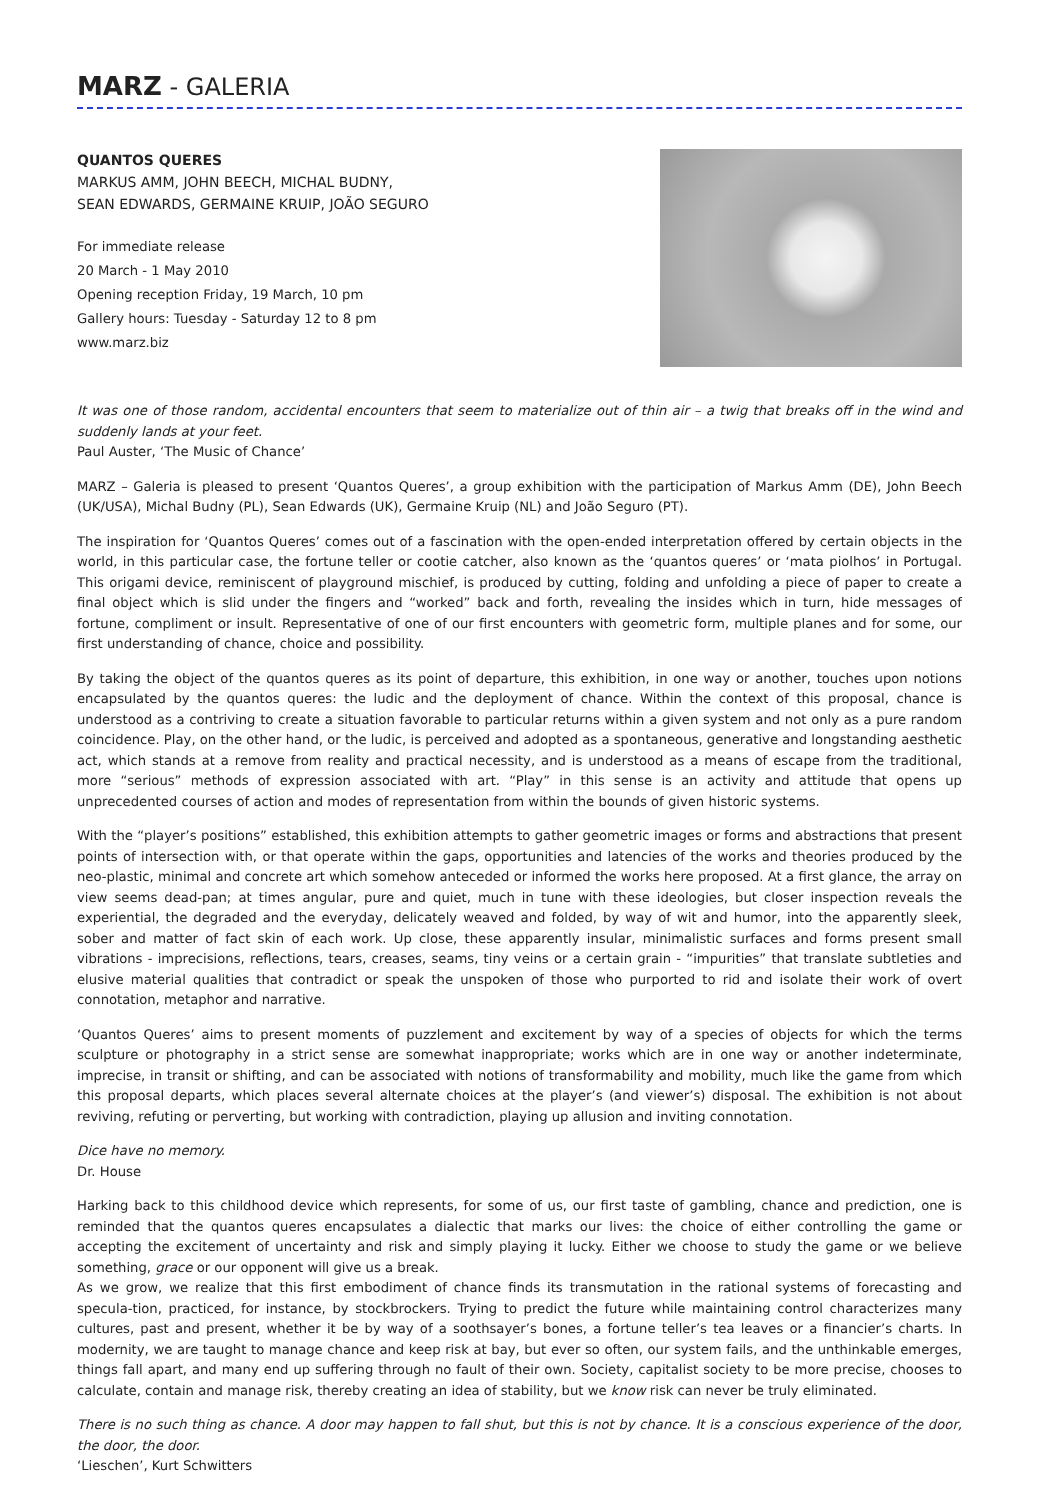MARZ - GALERIA
QUANTOS QUERES
MARKUS AMM, JOHN BEECH, MICHAL BUDNY,
SEAN EDWARDS, GERMAINE KRUIP, JOÃO SEGURO
For immediate release
20 March - 1 May 2010
Opening reception Friday, 19 March, 10 pm
Gallery hours: Tuesday - Saturday 12 to 8 pm
www.marz.biz
It was one of those random, accidental encounters that seem to materialize out of thin air – a twig that breaks off in the wind and suddenly lands at your feet.
Paul Auster, ‘The Music of Chance’
MARZ – Galeria is pleased to present ‘Quantos Queres’, a group exhibition with the participation of Markus Amm (DE), John Beech (UK/USA), Michal Budny (PL), Sean Edwards (UK), Germaine Kruip (NL) and João Seguro (PT).
The inspiration for ‘Quantos Queres’ comes out of a fascination with the open-ended interpretation offered by certain objects in the world, in this particular case, the fortune teller or cootie catcher, also known as the ‘quantos queres’ or ‘mata piolhos’ in Portugal. This origami device, reminiscent of playground mischief, is produced by cutting, folding and unfolding a piece of paper to create a final object which is slid under the fingers and “worked” back and forth, revealing the insides which in turn, hide messages of fortune, compliment or insult. Representative of one of our first encounters with geometric form, multiple planes and for some, our first understanding of chance, choice and possibility.
By taking the object of the quantos queres as its point of departure, this exhibition, in one way or another, touches upon notions encapsulated by the quantos queres: the ludic and the deployment of chance. Within the context of this proposal, chance is understood as a contriving to create a situation favorable to particular returns within a given system and not only as a pure random coincidence. Play, on the other hand, or the ludic, is perceived and adopted as a spontaneous, generative and longstanding aesthetic act, which stands at a remove from reality and practical necessity, and is understood as a means of escape from the traditional, more “serious” methods of expression associated with art. “Play” in this sense is an activity and attitude that opens up unprecedented courses of action and modes of representation from within the bounds of given historic systems.
With the “player’s positions” established, this exhibition attempts to gather geometric images or forms and abstractions that present points of intersection with, or that operate within the gaps, opportunities and latencies of the works and theories produced by the neo-plastic, minimal and concrete art which somehow anteceded or informed the works here proposed. At a first glance, the array on view seems dead-pan; at times angular, pure and quiet, much in tune with these ideologies, but closer inspection reveals the experiential, the degraded and the everyday, delicately weaved and folded, by way of wit and humor, into the apparently sleek, sober and matter of fact skin of each work. Up close, these apparently insular, minimalistic surfaces and forms present small vibrations - imprecisions, reflections, tears, creases, seams, tiny veins or a certain grain - “impurities” that translate subtleties and elusive material qualities that contradict or speak the unspoken of those who purported to rid and isolate their work of overt connotation, metaphor and narrative.
‘Quantos Queres’ aims to present moments of puzzlement and excitement by way of a species of objects for which the terms sculpture or photography in a strict sense are somewhat inappropriate; works which are in one way or another indeterminate, imprecise, in transit or shifting, and can be associated with notions of transformability and mobility, much like the game from which this proposal departs, which places several alternate choices at the player’s (and viewer’s) disposal. The exhibition is not about reviving, refuting or perverting, but working with contradiction, playing up allusion and inviting connotation.
Dice have no memory.
Dr. House
Harking back to this childhood device which represents, for some of us, our first taste of gambling, chance and prediction, one is reminded that the quantos queres encapsulates a dialectic that marks our lives: the choice of either controlling the game or accepting the excitement of uncertainty and risk and simply playing it lucky. Either we choose to study the game or we believe something, grace or our opponent will give us a break.
As we grow, we realize that this first embodiment of chance finds its transmutation in the rational systems of forecasting and specula-tion, practiced, for instance, by stockbrockers. Trying to predict the future while maintaining control characterizes many cultures, past and present, whether it be by way of a soothsayer’s bones, a fortune teller’s tea leaves or a financier’s charts. In modernity, we are taught to manage chance and keep risk at bay, but ever so often, our system fails, and the unthinkable emerges, things fall apart, and many end up suffering through no fault of their own. Society, capitalist society to be more precise, chooses to calculate, contain and manage risk, thereby creating an idea of stability, but we know risk can never be truly eliminated.
There is no such thing as chance. A door may happen to fall shut, but this is not by chance. It is a conscious experience of the door, the door, the door.
‘Lieschen’, Kurt Schwitters